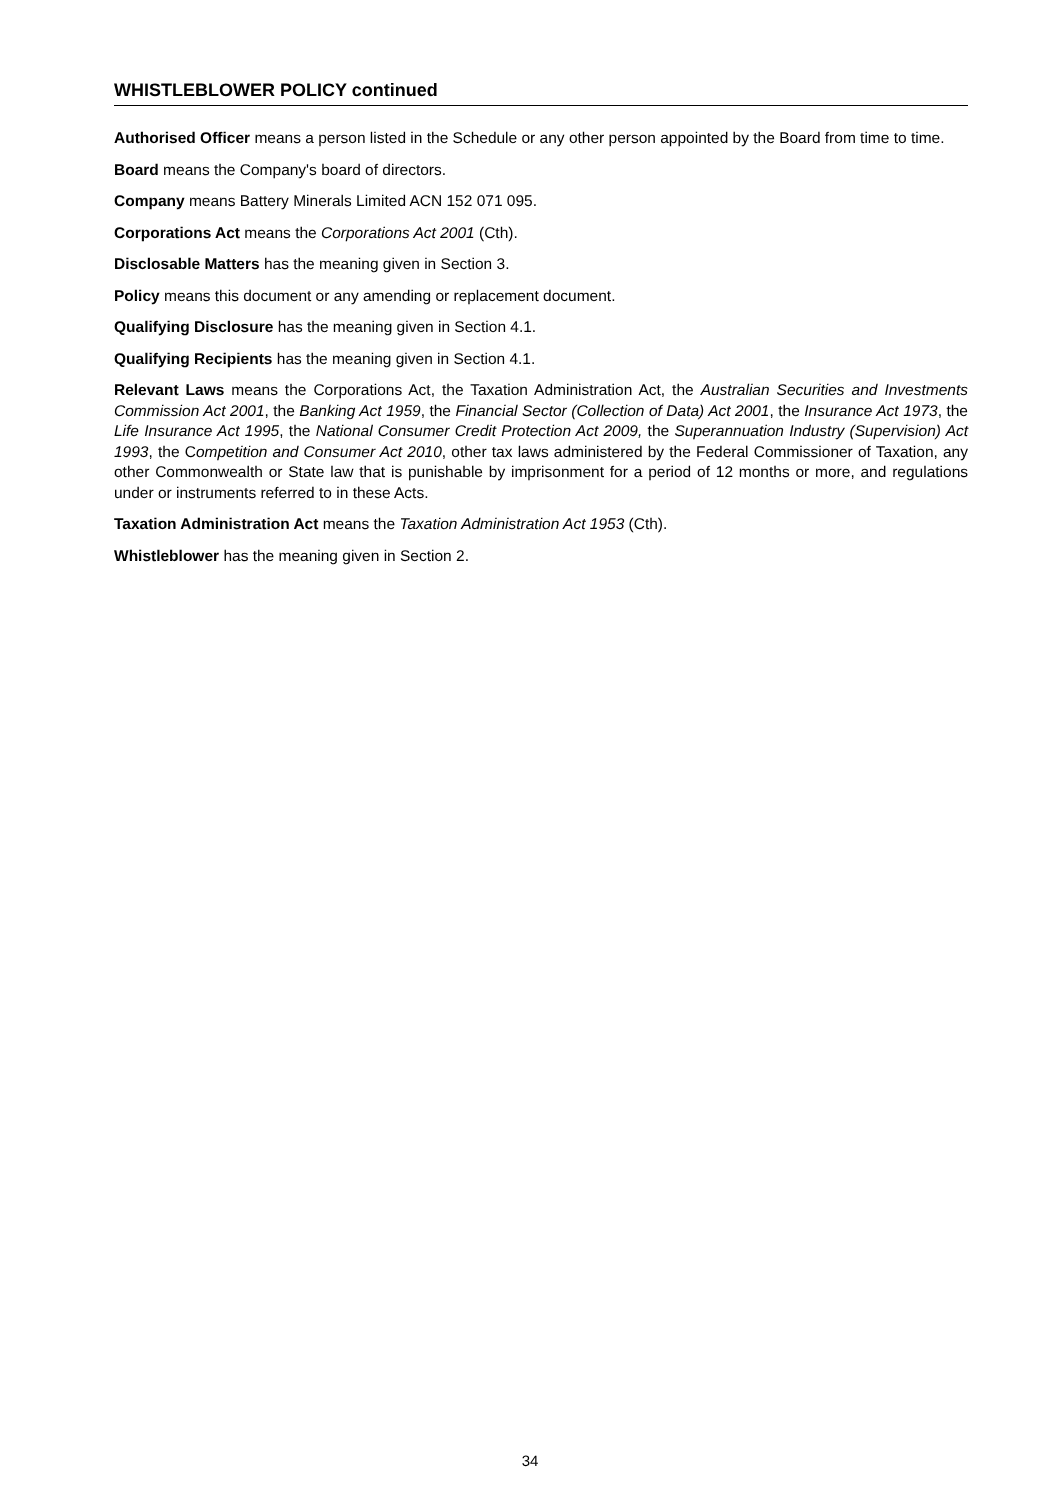WHISTLEBLOWER POLICY continued
Authorised Officer means a person listed in the Schedule or any other person appointed by the Board from time to time.
Board means the Company's board of directors.
Company means Battery Minerals Limited ACN 152 071 095.
Corporations Act means the Corporations Act 2001 (Cth).
Disclosable Matters has the meaning given in Section 3.
Policy means this document or any amending or replacement document.
Qualifying Disclosure has the meaning given in Section 4.1.
Qualifying Recipients has the meaning given in Section 4.1.
Relevant Laws means the Corporations Act, the Taxation Administration Act, the Australian Securities and Investments Commission Act 2001, the Banking Act 1959, the Financial Sector (Collection of Data) Act 2001, the Insurance Act 1973, the Life Insurance Act 1995, the National Consumer Credit Protection Act 2009, the Superannuation Industry (Supervision) Act 1993, the Competition and Consumer Act 2010, other tax laws administered by the Federal Commissioner of Taxation, any other Commonwealth or State law that is punishable by imprisonment for a period of 12 months or more, and regulations under or instruments referred to in these Acts.
Taxation Administration Act means the Taxation Administration Act 1953 (Cth).
Whistleblower has the meaning given in Section 2.
34